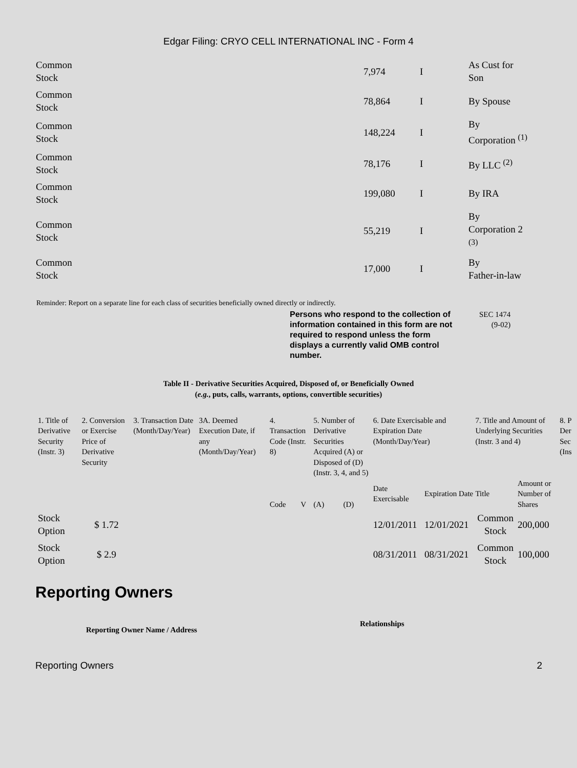Edgar Filing: CRYO CELL INTERNATIONAL INC - Form 4
| Common Stock | 7,974 | I | As Cust for Son |
| Common Stock | 78,864 | I | By Spouse |
| Common Stock | 148,224 | I | By Corporation <sup>(1)</sup> |
| Common Stock | 78,176 | I | By LLC <sup>(2)</sup> |
| Common Stock | 199,080 | I | By IRA |
| Common Stock | 55,219 | I | By Corporation 2 <sup>(3)</sup> |
| Common Stock | 17,000 | I | By Father-in-law |
Reminder: Report on a separate line for each class of securities beneficially owned directly or indirectly.
Persons who respond to the collection of information contained in this form are not required to respond unless the form displays a currently valid OMB control number.
SEC 1474
(9-02)
Table II - Derivative Securities Acquired, Disposed of, or Beneficially Owned
(e.g., puts, calls, warrants, options, convertible securities)
| 1. Title of Derivative Security (Instr. 3) | 2. Conversion or Exercise Price of Derivative Security | 3. Transaction Date (Month/Day/Year) | 3A. Deemed Execution Date, if any (Month/Day/Year) | 4. Transaction Code (Instr. 8) | | 5. Number of Derivative Securities Acquired (A) or Disposed of (D) (Instr. 3, 4, and 5) | | 6. Date Exercisable and Expiration Date (Month/Day/Year) | | 7. Title and Amount of Underlying Securities (Instr. 3 and 4) | | 8. P Der Sec (Ins |
| | | | | Code | V | (A) | (D) | Date Exercisable | Expiration Date | Title | Amount or Number of Shares | |
| Stock Option | $ 1.72 | | | | | | | 12/01/2011 | 12/01/2021 | Common Stock | 200,000 | |
| Stock Option | $ 2.9 | | | | | | | 08/31/2011 | 08/31/2021 | Common Stock | 100,000 | |
Reporting Owners
Reporting Owner Name / Address
Relationships
Reporting Owners 2